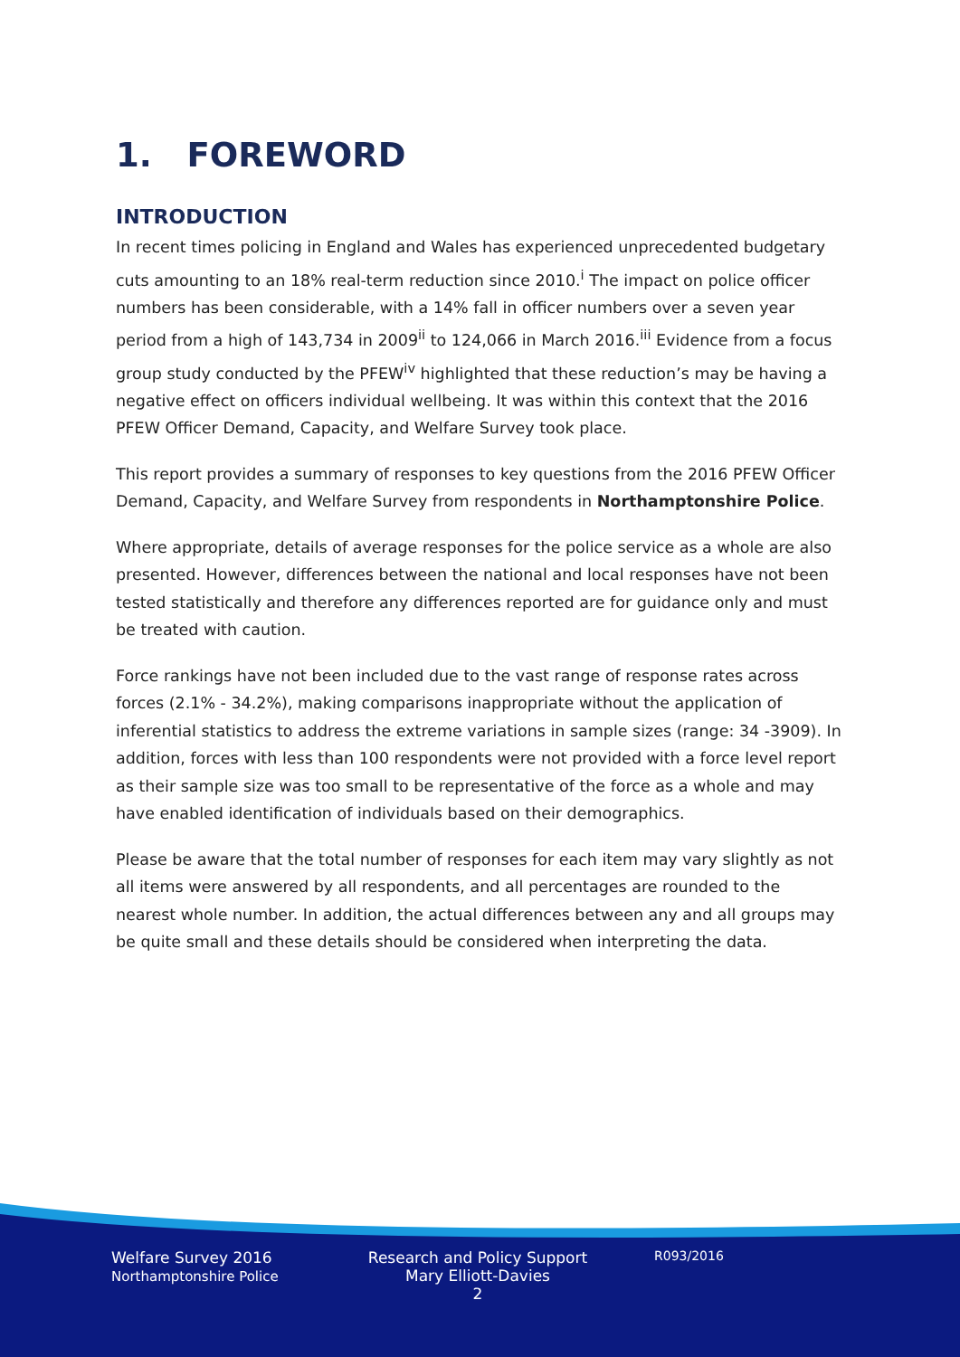1. FOREWORD
INTRODUCTION
In recent times policing in England and Wales has experienced unprecedented budgetary cuts amounting to an 18% real-term reduction since 2010.<sup>i</sup> The impact on police officer numbers has been considerable, with a 14% fall in officer numbers over a seven year period from a high of 143,734 in 2009<sup>ii</sup> to 124,066 in March 2016.<sup>iii</sup> Evidence from a focus group study conducted by the PFEW<sup>iv</sup> highlighted that these reduction’s may be having a negative effect on officers individual wellbeing. It was within this context that the 2016 PFEW Officer Demand, Capacity, and Welfare Survey took place.
This report provides a summary of responses to key questions from the 2016 PFEW Officer Demand, Capacity, and Welfare Survey from respondents in Northamptonshire Police.
Where appropriate, details of average responses for the police service as a whole are also presented. However, differences between the national and local responses have not been tested statistically and therefore any differences reported are for guidance only and must be treated with caution.
Force rankings have not been included due to the vast range of response rates across forces (2.1% - 34.2%), making comparisons inappropriate without the application of inferential statistics to address the extreme variations in sample sizes (range: 34 -3909). In addition, forces with less than 100 respondents were not provided with a force level report as their sample size was too small to be representative of the force as a whole and may have enabled identification of individuals based on their demographics.
Please be aware that the total number of responses for each item may vary slightly as not all items were answered by all respondents, and all percentages are rounded to the nearest whole number. In addition, the actual differences between any and all groups may be quite small and these details should be considered when interpreting the data.
Welfare Survey 2016
Northamptonshire Police
Research and Policy Support
Mary Elliott-Davies
2
R093/2016